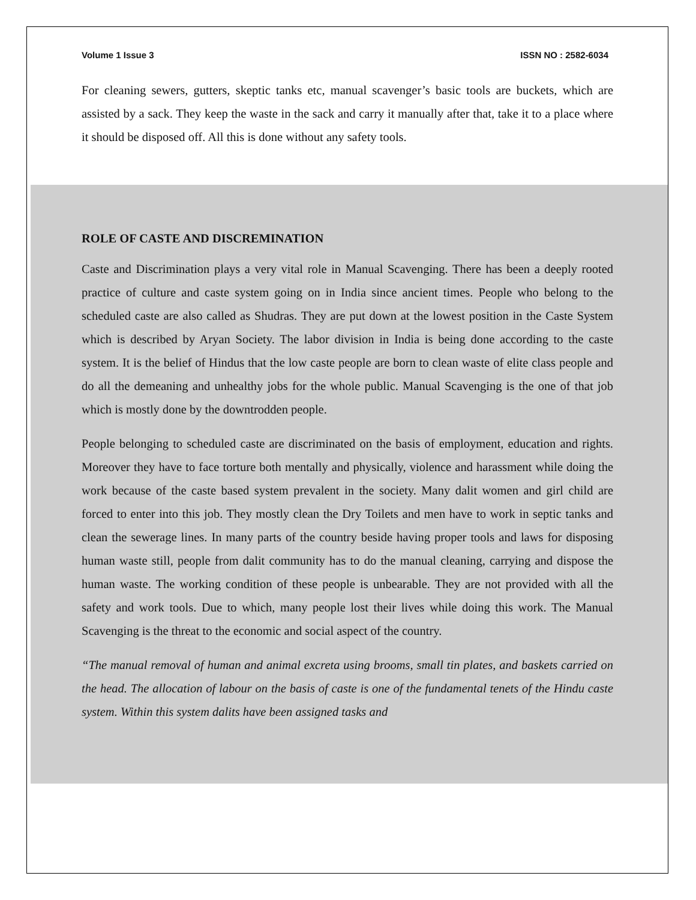Volume 1 Issue 3 ISSN NO : 2582-6034
For cleaning sewers, gutters, skeptic tanks etc, manual scavenger’s basic tools are buckets, which are assisted by a sack. They keep the waste in the sack and carry it manually after that, take it to a place where it should be disposed off. All this is done without any safety tools.
ROLE OF CASTE AND DISCREMINATION
Caste and Discrimination plays a very vital role in Manual Scavenging. There has been a deeply rooted practice of culture and caste system going on in India since ancient times. People who belong to the scheduled caste are also called as Shudras. They are put down at the lowest position in the Caste System which is described by Aryan Society. The labor division in India is being done according to the caste system. It is the belief of Hindus that the low caste people are born to clean waste of elite class people and do all the demeaning and unhealthy jobs for the whole public. Manual Scavenging is the one of that job which is mostly done by the downtrodden people.
People belonging to scheduled caste are discriminated on the basis of employment, education and rights. Moreover they have to face torture both mentally and physically, violence and harassment while doing the work because of the caste based system prevalent in the society. Many dalit women and girl child are forced to enter into this job. They mostly clean the Dry Toilets and men have to work in septic tanks and clean the sewerage lines. In many parts of the country beside having proper tools and laws for disposing human waste still, people from dalit community has to do the manual cleaning, carrying and dispose the human waste. The working condition of these people is unbearable. They are not provided with all the safety and work tools. Due to which, many people lost their lives while doing this work. The Manual Scavenging is the threat to the economic and social aspect of the country.
“The manual removal of human and animal excreta using brooms, small tin plates, and baskets carried on the head. The allocation of labour on the basis of caste is one of the fundamental tenets of the Hindu caste system. Within this system dalits have been assigned tasks and